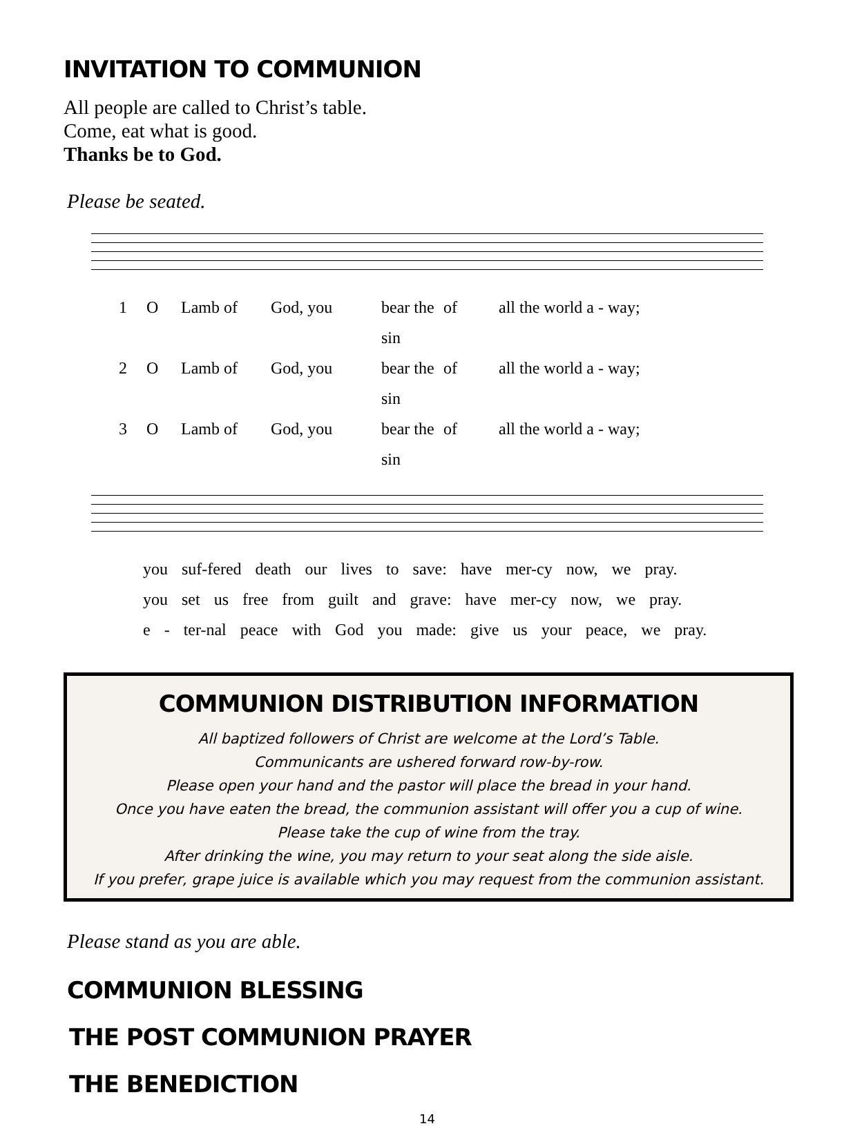INVITATION TO COMMUNION
All people are called to Christ’s table.
Come, eat what is good.
Thanks be to God.
Please be seated.
1 O Lamb of God, you bear the sin of all the world a - way;
2 O Lamb of God, you bear the sin of all the world a - way;
3 O Lamb of God, you bear the sin of all the world a - way;
you suf-fered death our lives to save: have mer-cy now, we pray.
you set us free from guilt and grave: have mer-cy now, we pray.
e - ter-nal peace with God you made: give us your peace, we pray.
COMMUNION DISTRIBUTION INFORMATION
All baptized followers of Christ are welcome at the Lord’s Table.
Communicants are ushered forward row-by-row.
Please open your hand and the pastor will place the bread in your hand.
Once you have eaten the bread, the communion assistant will offer you a cup of wine.
Please take the cup of wine from the tray.
After drinking the wine, you may return to your seat along the side aisle.
If you prefer, grape juice is available which you may request from the communion assistant.
Please stand as you are able.
COMMUNION BLESSING
THE POST COMMUNION PRAYER
THE BENEDICTION
14